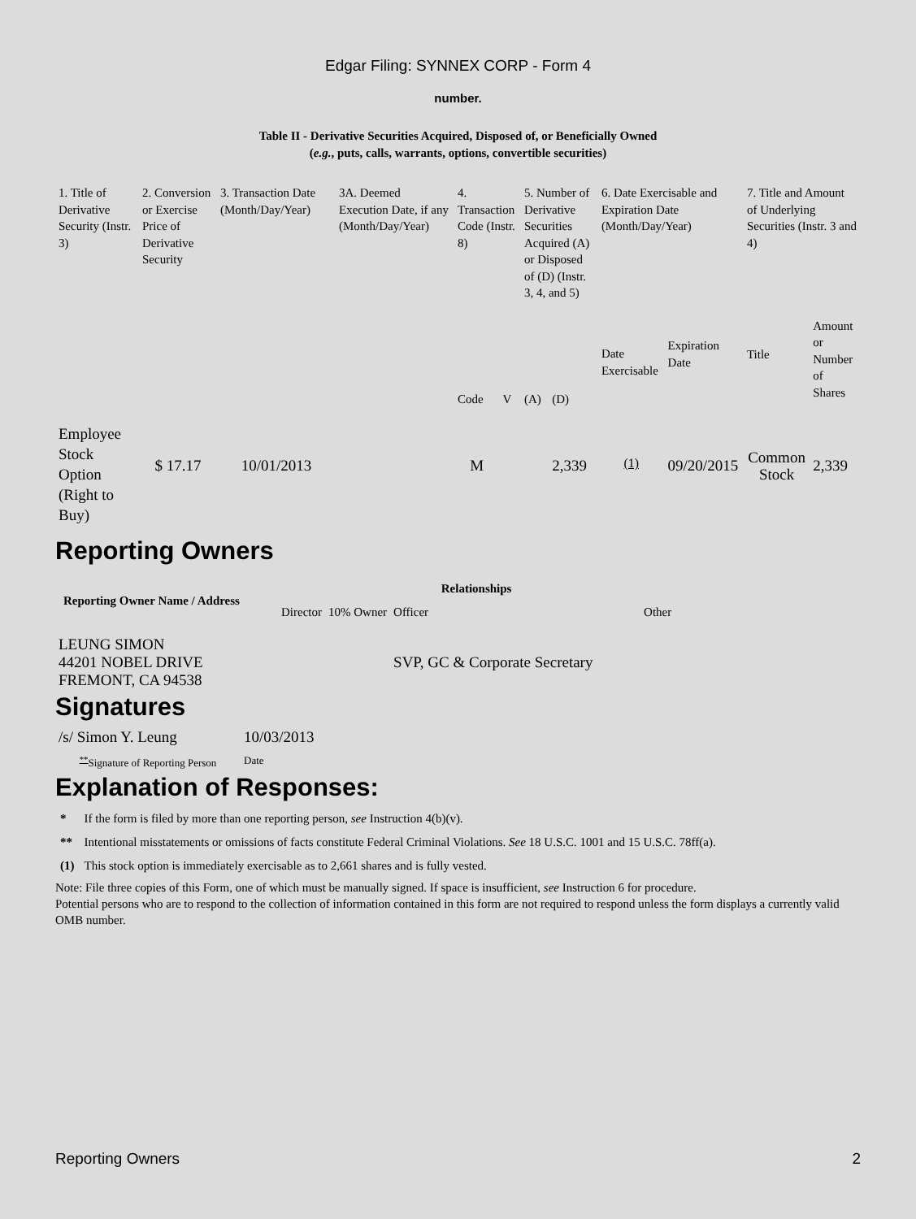Edgar Filing: SYNNEX CORP - Form 4
number.
Table II - Derivative Securities Acquired, Disposed of, or Beneficially Owned
(e.g., puts, calls, warrants, options, convertible securities)
| 1. Title of Derivative Security (Instr. 3) | 2. Conversion or Exercise Price of Derivative Security | 3. Transaction Date (Month/Day/Year) | 3A. Deemed Execution Date, if any (Month/Day/Year) | 4. Transaction Code (Instr. 8) | | 5. Number of Derivative Securities Acquired (A) or Disposed of (D) (Instr. 3, 4, and 5) | | 6. Date Exercisable and Expiration Date (Month/Day/Year) | | 7. Title and Amount of Underlying Securities (Instr. 3 and 4) | |
| --- | --- | --- | --- | --- | --- | --- | --- | --- | --- | --- | --- |
| | | | | Code | V | (A) | (D) | Date Exercisable | Expiration Date | Title | Amount or Number of Shares |
| Employee Stock Option (Right to Buy) | $ 17.17 | 10/01/2013 | | M | | | 2,339 | <sup>(1)</sup> | 09/20/2015 | Common Stock | 2,339 |
Reporting Owners
| Reporting Owner Name / Address | Relationships | | | |
| --- | --- | --- | --- | --- |
| | Director | 10% Owner | Officer | Other |
| LEUNG SIMON 44201 NOBEL DRIVE FREMONT, CA 94538 | | | SVP, GC & Corporate Secretary | |
Signatures
| /s/ Simon Y. Leung | 10/03/2013 |
| <sup>**</sup> Signature of Reporting Person | Date |
Explanation of Responses:
| * | If the form is filed by more than one reporting person, see Instruction 4(b)(v). |
| ** | Intentional misstatements or omissions of facts constitute Federal Criminal Violations. See 18 U.S.C. 1001 and 15 U.S.C. 78ff(a). |
| (1) | This stock option is immediately exercisable as to 2,661 shares and is fully vested. |
Note: File three copies of this Form, one of which must be manually signed. If space is insufficient, see Instruction 6 for procedure.
Potential persons who are to respond to the collection of information contained in this form are not required to respond unless the form displays a currently valid OMB number.
Reporting Owners 2